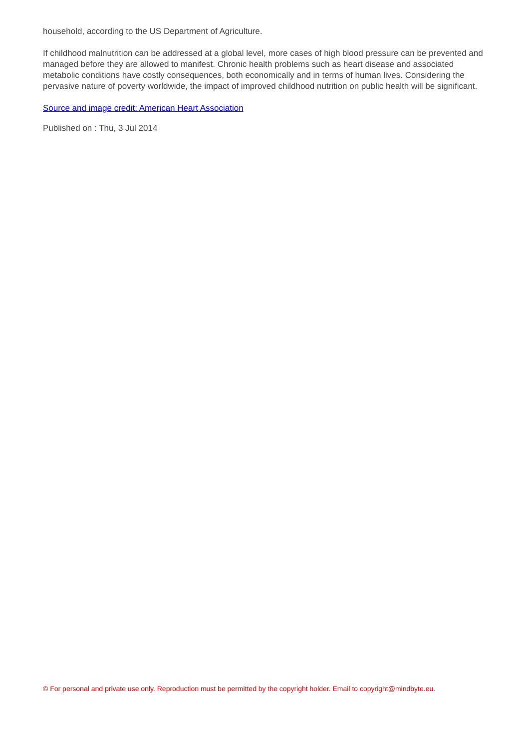household, according to the US Department of Agriculture.
If childhood malnutrition can be addressed at a global level, more cases of high blood pressure can be prevented and managed before they are allowed to manifest. Chronic health problems such as heart disease and associated metabolic conditions have costly consequences, both economically and in terms of human lives. Considering the pervasive nature of poverty worldwide, the impact of improved childhood nutrition on public health will be significant.
Source and image credit: American Heart Association
Published on : Thu, 3 Jul 2014
© For personal and private use only. Reproduction must be permitted by the copyright holder. Email to copyright@mindbyte.eu.